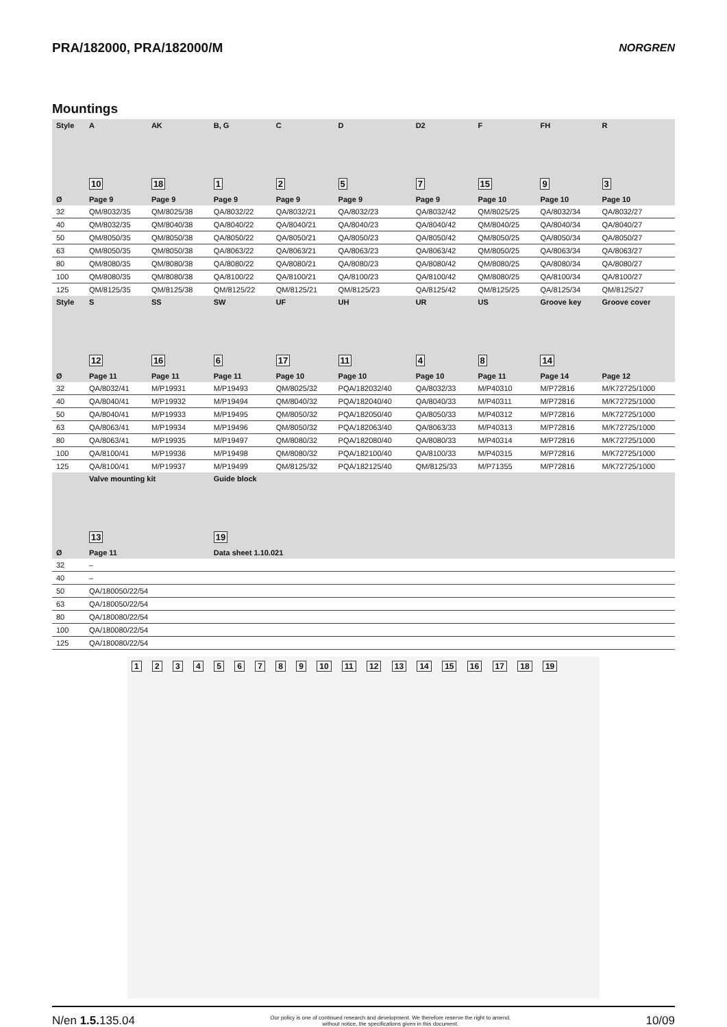PRA/182000, PRA/182000/M
NORGREN
Mountings
| Style | A | AK | B, G | C | D | D2 | F | FH | R |
| --- | --- | --- | --- | --- | --- | --- | --- | --- | --- |
| | 10 | 18 | 1 | 2 | 5 | 7 | 15 | 9 | 3 |
| Ø | Page 9 | Page 9 | Page 9 | Page 9 | Page 9 | Page 9 | Page 10 | Page 10 | Page 10 |
| 32 | QM/8032/35 | QM/8025/38 | QA/8032/22 | QA/8032/21 | QA/8032/23 | QA/8032/42 | QM/8025/25 | QA/8032/34 | QA/8032/27 |
| 40 | QM/8032/35 | QM/8040/38 | QA/8040/22 | QA/8040/21 | QA/8040/23 | QA/8040/42 | QM/8040/25 | QA/8040/34 | QA/8040/27 |
| 50 | QM/8050/35 | QM/8050/38 | QA/8050/22 | QA/8050/21 | QA/8050/23 | QA/8050/42 | QM/8050/25 | QA/8050/34 | QA/8050/27 |
| 63 | QM/8050/35 | QM/8050/38 | QA/8063/22 | QA/8063/21 | QA/8063/23 | QA/8063/42 | QM/8050/25 | QA/8063/34 | QA/8063/27 |
| 80 | QM/8080/35 | QM/8080/38 | QA/8080/22 | QA/8080/21 | QA/8080/23 | QA/8080/42 | QM/8080/25 | QA/8080/34 | QA/8080/27 |
| 100 | QM/8080/35 | QM/8080/38 | QA/8100/22 | QA/8100/21 | QA/8100/23 | QA/8100/42 | QM/8080/25 | QA/8100/34 | QA/8100/27 |
| 125 | QM/8125/35 | QM/8125/38 | QM/8125/22 | QM/8125/21 | QM/8125/23 | QA/8125/42 | QM/8125/25 | QA/8125/34 | QM/8125/27 |
| Style | S | SS | SW | UF | UH | UR | US | Groove key | Groove cover |
| | 12 | 16 | 6 | 17 | 11 | 4 | 8 | 14 | |
| Ø | Page 11 | Page 11 | Page 11 | Page 10 | Page 10 | Page 10 | Page 11 | Page 14 | Page 12 |
| 32 | QA/8032/41 | M/P19931 | M/P19493 | QM/8025/32 | PQA/182032/40 | QA/8032/33 | M/P40310 | M/P72816 | M/K72725/1000 |
| 40 | QA/8040/41 | M/P19932 | M/P19494 | QM/8040/32 | PQA/182040/40 | QA/8040/33 | M/P40311 | M/P72816 | M/K72725/1000 |
| 50 | QA/8040/41 | M/P19933 | M/P19495 | QM/8050/32 | PQA/182050/40 | QA/8050/33 | M/P40312 | M/P72816 | M/K72725/1000 |
| 63 | QA/8063/41 | M/P19934 | M/P19496 | QM/8050/32 | PQA/182063/40 | QA/8063/33 | M/P40313 | M/P72816 | M/K72725/1000 |
| 80 | QA/8063/41 | M/P19935 | M/P19497 | QM/8080/32 | PQA/182080/40 | QA/8080/33 | M/P40314 | M/P72816 | M/K72725/1000 |
| 100 | QA/8100/41 | M/P19936 | M/P19498 | QM/8080/32 | PQA/182100/40 | QA/8100/33 | M/P40315 | M/P72816 | M/K72725/1000 |
| 125 | QA/8100/41 | M/P19937 | M/P19499 | QM/8125/32 | PQA/182125/40 | QM/8125/33 | M/P71355 | M/P72816 | M/K72725/1000 |
| | Valve mounting kit | | Guide block | | | | | | |
| | 13 | | 19 | | | | | | |
| Ø | Page 11 | | Data sheet 1.10.021 | | | | | | |
| 32 | – | | | | | | | | |
| 40 | – | | | | | | | | |
| 50 | QA/180050/22/54 | | | | | | | | |
| 63 | QA/180050/22/54 | | | | | | | | |
| 80 | QA/180080/22/54 | | | | | | | | |
| 100 | QA/180080/22/54 | | | | | | | | |
| 125 | QA/180080/22/54 | | | | | | | | |
1 2 3 4 5 6 7 8 9 10 11 12 13 14 15 16 17 18 19
N/en 1.5. 135.04
Our policy is one of continued research and development. We therefore reserve the right to amend,
without notice, the specifications given in this document.
10/09